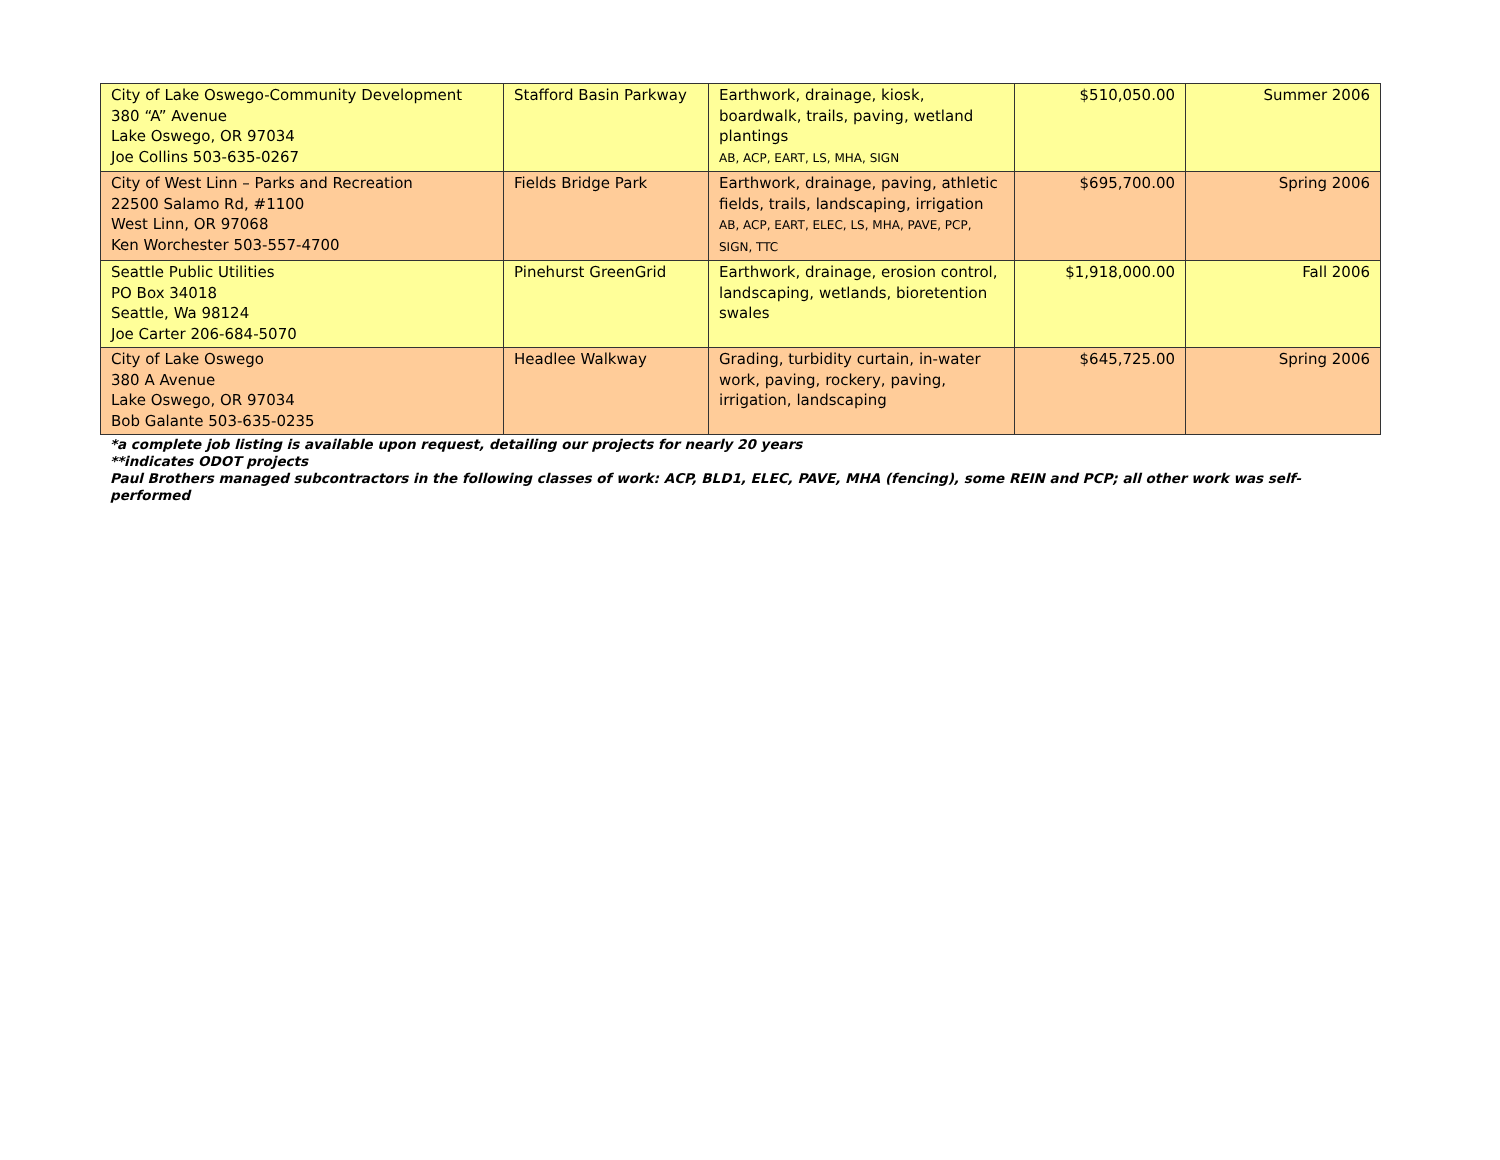| City of Lake Oswego-Community Development 380 “A” Avenue Lake Oswego, OR 97034 Joe Collins 503-635-0267 | Stafford Basin Parkway | Earthwork, drainage, kiosk, boardwalk, trails, paving, wetland plantings AB, ACP, EART, LS, MHA, SIGN | $510,050.00 | Summer 2006 |
| City of West Linn – Parks and Recreation 22500 Salamo Rd, #1100 West Linn, OR 97068 Ken Worchester 503-557-4700 | Fields Bridge Park | Earthwork, drainage, paving, athletic fields, trails, landscaping, irrigation AB, ACP, EART, ELEC, LS, MHA, PAVE, PCP, SIGN, TTC | $695,700.00 | Spring 2006 |
| Seattle Public Utilities PO Box 34018 Seattle, Wa 98124 Joe Carter 206-684-5070 | Pinehurst GreenGrid | Earthwork, drainage, erosion control, landscaping, wetlands, bioretention swales | $1,918,000.00 | Fall 2006 |
| City of Lake Oswego 380 A Avenue Lake Oswego, OR 97034 Bob Galante 503-635-0235 | Headlee Walkway | Grading, turbidity curtain, in-water work, paving, rockery, paving, irrigation, landscaping | $645,725.00 | Spring 2006 |
*a complete job listing is available upon request, detailing our projects for nearly 20 years
**indicates ODOT projects
Paul Brothers managed subcontractors in the following classes of work: ACP, BLD1, ELEC, PAVE, MHA (fencing), some REIN and PCP; all other work was self-performed